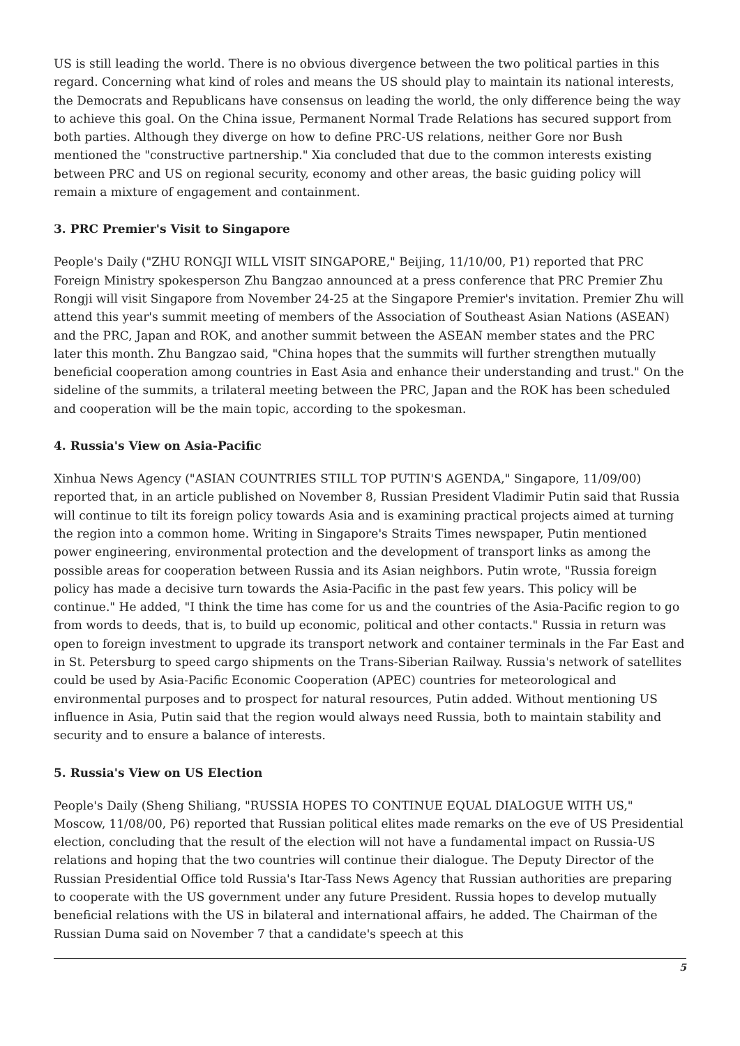US is still leading the world. There is no obvious divergence between the two political parties in this regard. Concerning what kind of roles and means the US should play to maintain its national interests, the Democrats and Republicans have consensus on leading the world, the only difference being the way to achieve this goal. On the China issue, Permanent Normal Trade Relations has secured support from both parties. Although they diverge on how to define PRC-US relations, neither Gore nor Bush mentioned the "constructive partnership." Xia concluded that due to the common interests existing between PRC and US on regional security, economy and other areas, the basic guiding policy will remain a mixture of engagement and containment.
3. PRC Premier's Visit to Singapore
People's Daily ("ZHU RONGJI WILL VISIT SINGAPORE," Beijing, 11/10/00, P1) reported that PRC Foreign Ministry spokesperson Zhu Bangzao announced at a press conference that PRC Premier Zhu Rongji will visit Singapore from November 24-25 at the Singapore Premier's invitation. Premier Zhu will attend this year's summit meeting of members of the Association of Southeast Asian Nations (ASEAN) and the PRC, Japan and ROK, and another summit between the ASEAN member states and the PRC later this month. Zhu Bangzao said, "China hopes that the summits will further strengthen mutually beneficial cooperation among countries in East Asia and enhance their understanding and trust." On the sideline of the summits, a trilateral meeting between the PRC, Japan and the ROK has been scheduled and cooperation will be the main topic, according to the spokesman.
4. Russia's View on Asia-Pacific
Xinhua News Agency ("ASIAN COUNTRIES STILL TOP PUTIN'S AGENDA," Singapore, 11/09/00) reported that, in an article published on November 8, Russian President Vladimir Putin said that Russia will continue to tilt its foreign policy towards Asia and is examining practical projects aimed at turning the region into a common home. Writing in Singapore's Straits Times newspaper, Putin mentioned power engineering, environmental protection and the development of transport links as among the possible areas for cooperation between Russia and its Asian neighbors. Putin wrote, "Russia foreign policy has made a decisive turn towards the Asia-Pacific in the past few years. This policy will be continue." He added, "I think the time has come for us and the countries of the Asia-Pacific region to go from words to deeds, that is, to build up economic, political and other contacts." Russia in return was open to foreign investment to upgrade its transport network and container terminals in the Far East and in St. Petersburg to speed cargo shipments on the Trans-Siberian Railway. Russia's network of satellites could be used by Asia-Pacific Economic Cooperation (APEC) countries for meteorological and environmental purposes and to prospect for natural resources, Putin added. Without mentioning US influence in Asia, Putin said that the region would always need Russia, both to maintain stability and security and to ensure a balance of interests.
5. Russia's View on US Election
People's Daily (Sheng Shiliang, "RUSSIA HOPES TO CONTINUE EQUAL DIALOGUE WITH US," Moscow, 11/08/00, P6) reported that Russian political elites made remarks on the eve of US Presidential election, concluding that the result of the election will not have a fundamental impact on Russia-US relations and hoping that the two countries will continue their dialogue. The Deputy Director of the Russian Presidential Office told Russia's Itar-Tass News Agency that Russian authorities are preparing to cooperate with the US government under any future President. Russia hopes to develop mutually beneficial relations with the US in bilateral and international affairs, he added. The Chairman of the Russian Duma said on November 7 that a candidate's speech at this
5